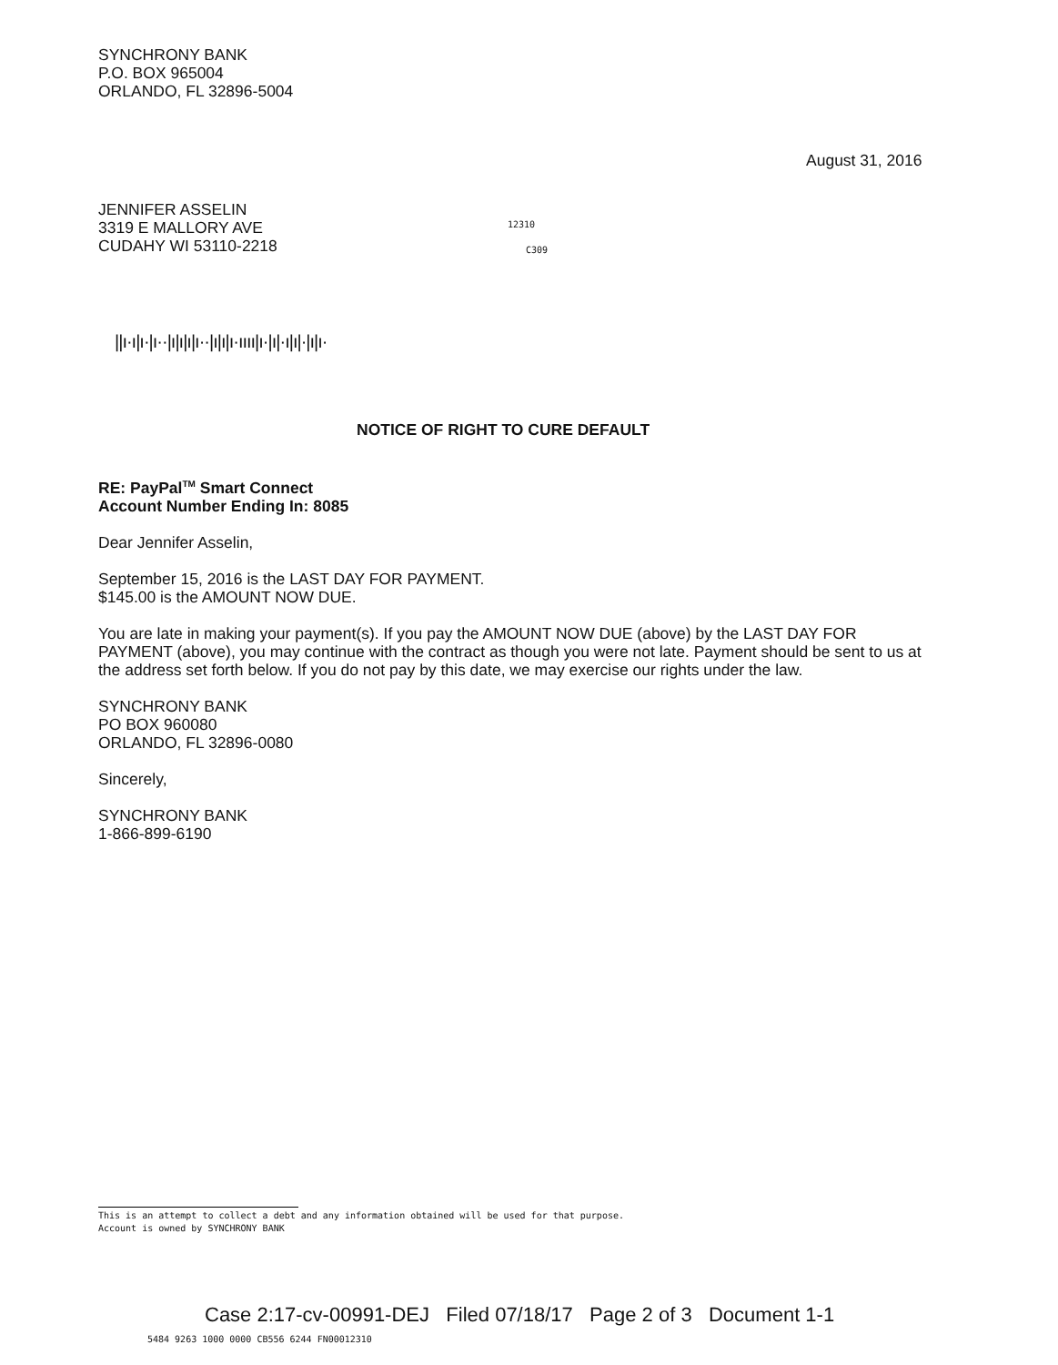SYNCHRONY BANK
P.O. BOX 965004
ORLANDO, FL 32896-5004
August 31, 2016
JENNIFER ASSELIN
3319 E MALLORY AVE
CUDAHY WI 53110-2218
12310
C309
||ı·ı|ı·|ı··|ı|ı|ı|ı··|ı|ı|ı·ıııı|ı·|ı|·ı|ı|·|ı|ı·
NOTICE OF RIGHT TO CURE DEFAULT
RE: PayPal<sup>TM</sup> Smart Connect
Account Number Ending In: 8085
Dear Jennifer Asselin,
September 15, 2016 is the LAST DAY FOR PAYMENT.
$145.00 is the AMOUNT NOW DUE.
You are late in making your payment(s). If you pay the AMOUNT NOW DUE (above) by the LAST DAY FOR PAYMENT (above), you may continue with the contract as though you were not late. Payment should be sent to us at the address set forth below. If you do not pay by this date, we may exercise our rights under the law.
SYNCHRONY BANK
PO BOX 960080
ORLANDO, FL 32896-0080
Sincerely,
SYNCHRONY BANK
1-866-899-6190
This is an attempt to collect a debt and any information obtained will be used for that purpose.
Account is owned by SYNCHRONY BANK
Case 2:17-cv-00991-DEJ Filed 07/18/17 Page 2 of 3 Document 1-1
5484 9263 1000 0000 CB556 6244 FN00012310